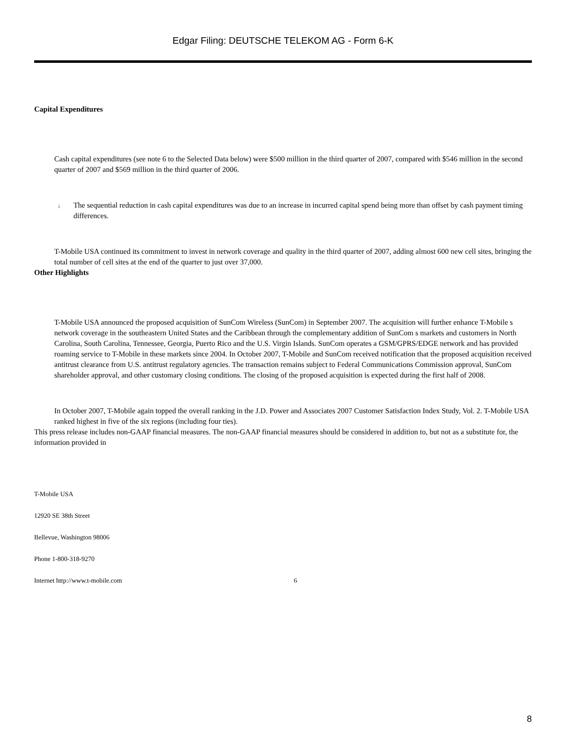Edgar Filing: DEUTSCHE TELEKOM AG - Form 6-K
Capital Expenditures
Cash capital expenditures (see note 6 to the Selected Data below) were $500 million in the third quarter of 2007, compared with $546 million in the second quarter of 2007 and $569 million in the third quarter of 2006.
¡
The sequential reduction in cash capital expenditures was due to an increase in incurred capital spend being more than offset by cash payment timing differences.
T-Mobile USA continued its commitment to invest in network coverage and quality in the third quarter of 2007, adding almost 600 new cell sites, bringing the total number of cell sites at the end of the quarter to just over 37,000.
Other Highlights
T-Mobile USA announced the proposed acquisition of SunCom Wireless (SunCom) in September 2007. The acquisition will further enhance T-Mobile s network coverage in the southeastern United States and the Caribbean through the complementary addition of SunCom s markets and customers in North Carolina, South Carolina, Tennessee, Georgia, Puerto Rico and the U.S. Virgin Islands. SunCom operates a GSM/GPRS/EDGE network and has provided roaming service to T-Mobile in these markets since 2004. In October 2007, T-Mobile and SunCom received notification that the proposed acquisition received antitrust clearance from U.S. antitrust regulatory agencies. The transaction remains subject to Federal Communications Commission approval, SunCom shareholder approval, and other customary closing conditions. The closing of the proposed acquisition is expected during the first half of 2008.
In October 2007, T-Mobile again topped the overall ranking in the J.D. Power and Associates 2007 Customer Satisfaction Index Study, Vol. 2. T-Mobile USA ranked highest in five of the six regions (including four ties).
This press release includes non-GAAP financial measures. The non-GAAP financial measures should be considered in addition to, but not as a substitute for, the information provided in
T-Mobile USA
12920 SE 38th Street
Bellevue, Washington 98006
Phone 1-800-318-9270
Internet http://www.t-mobile.com 6
8